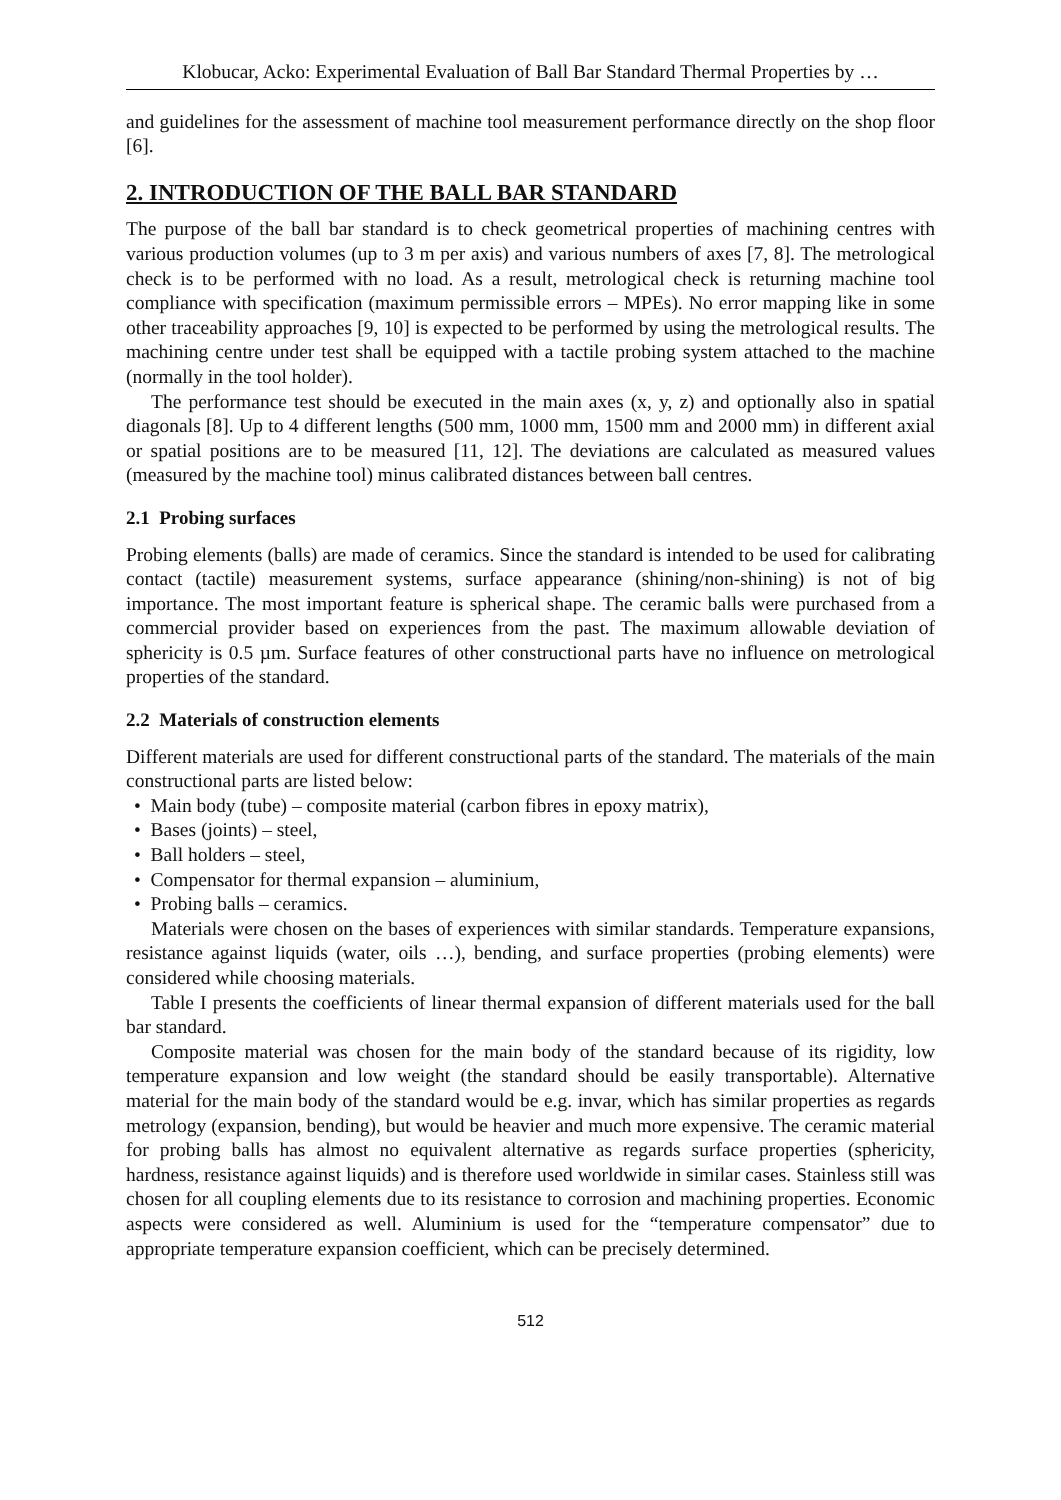Klobucar, Acko: Experimental Evaluation of Ball Bar Standard Thermal Properties by …
and guidelines for the assessment of machine tool measurement performance directly on the shop floor [6].
2. INTRODUCTION OF THE BALL BAR STANDARD
The purpose of the ball bar standard is to check geometrical properties of machining centres with various production volumes (up to 3 m per axis) and various numbers of axes [7, 8]. The metrological check is to be performed with no load. As a result, metrological check is returning machine tool compliance with specification (maximum permissible errors – MPEs). No error mapping like in some other traceability approaches [9, 10] is expected to be performed by using the metrological results. The machining centre under test shall be equipped with a tactile probing system attached to the machine (normally in the tool holder).
The performance test should be executed in the main axes (x, y, z) and optionally also in spatial diagonals [8]. Up to 4 different lengths (500 mm, 1000 mm, 1500 mm and 2000 mm) in different axial or spatial positions are to be measured [11, 12]. The deviations are calculated as measured values (measured by the machine tool) minus calibrated distances between ball centres.
2.1 Probing surfaces
Probing elements (balls) are made of ceramics. Since the standard is intended to be used for calibrating contact (tactile) measurement systems, surface appearance (shining/non-shining) is not of big importance. The most important feature is spherical shape. The ceramic balls were purchased from a commercial provider based on experiences from the past. The maximum allowable deviation of sphericity is 0.5 µm. Surface features of other constructional parts have no influence on metrological properties of the standard.
2.2 Materials of construction elements
Different materials are used for different constructional parts of the standard. The materials of the main constructional parts are listed below:
• Main body (tube) – composite material (carbon fibres in epoxy matrix),
• Bases (joints) – steel,
• Ball holders – steel,
• Compensator for thermal expansion – aluminium,
• Probing balls – ceramics.
Materials were chosen on the bases of experiences with similar standards. Temperature expansions, resistance against liquids (water, oils …), bending, and surface properties (probing elements) were considered while choosing materials.
Table I presents the coefficients of linear thermal expansion of different materials used for the ball bar standard.
Composite material was chosen for the main body of the standard because of its rigidity, low temperature expansion and low weight (the standard should be easily transportable). Alternative material for the main body of the standard would be e.g. invar, which has similar properties as regards metrology (expansion, bending), but would be heavier and much more expensive. The ceramic material for probing balls has almost no equivalent alternative as regards surface properties (sphericity, hardness, resistance against liquids) and is therefore used worldwide in similar cases. Stainless still was chosen for all coupling elements due to its resistance to corrosion and machining properties. Economic aspects were considered as well. Aluminium is used for the “temperature compensator” due to appropriate temperature expansion coefficient, which can be precisely determined.
512